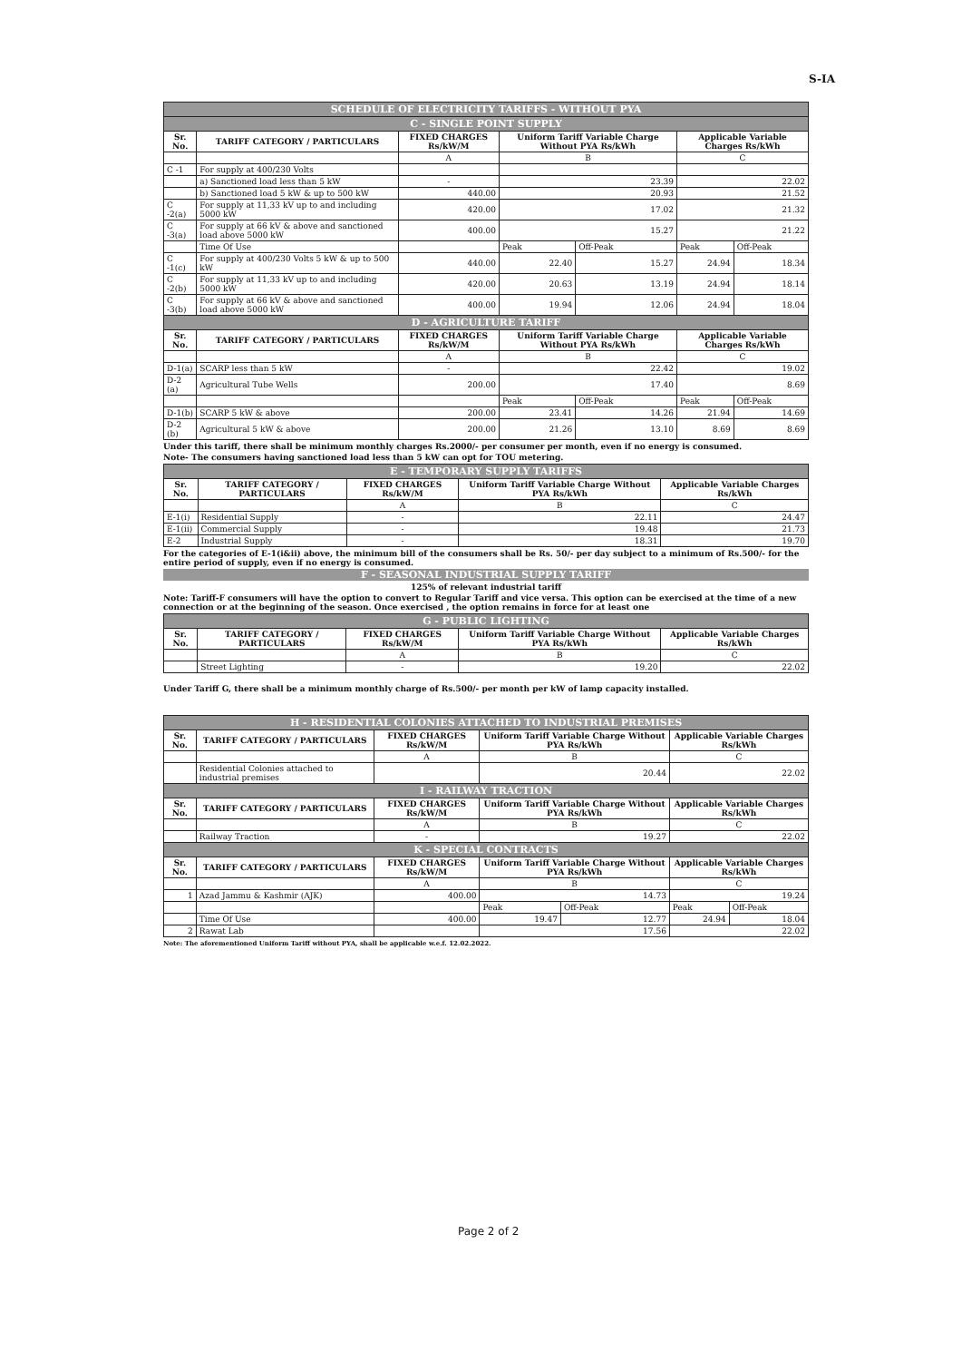S-IA
| SCHEDULE OF ELECTRICITY TARIFFS - WITHOUT PYA | | | | | | |
| C - SINGLE POINT SUPPLY | | | | | | |
| Sr. No. | TARIFF CATEGORY / PARTICULARS | FIXED CHARGES Rs/kW/M | Uniform Tariff Variable Charge Without PYA Rs/kWh | | Applicable Variable Charges Rs/kWh | |
| | | A | B | | C | |
| C -1 | For supply at 400/230 Volts | | | | | |
| | a) Sanctioned load less than 5 kW | - | 23.39 | | 22.02 | |
| | b) Sanctioned load 5 kW & up to 500 kW | 440.00 | 20.93 | | 21.52 | |
| C -2(a) | For supply at 11,33 kV up to and including 5000 kW | 420.00 | 17.02 | | 21.32 | |
| C -3(a) | For supply at 66 kV & above and sanctioned load above 5000 kW | 400.00 | 15.27 | | 21.22 | |
| | Time Of Use | | Peak | Off-Peak | Peak | Off-Peak |
| C -1(c) | For supply at 400/230 Volts 5 kW & up to 500 kW | 440.00 | 22.40 | 15.27 | 24.94 | 18.34 |
| C -2(b) | For supply at 11,33 kV up to and including 5000 kW | 420.00 | 20.63 | 13.19 | 24.94 | 18.14 |
| C -3(b) | For supply at 66 kV & above and sanctioned load above 5000 kW | 400.00 | 19.94 | 12.06 | 24.94 | 18.04 |
| D - AGRICULTURE TARIFF | | | | | | |
| Sr. No. | TARIFF CATEGORY / PARTICULARS | FIXED CHARGES Rs/kW/M | Uniform Tariff Variable Charge Without PYA Rs/kWh | | Applicable Variable Charges Rs/kWh | |
| | | A | B | | C | |
| D-1(a) | SCARP less than 5 kW | - | 22.42 | | 19.02 | |
| D-2 (a) | Agricultural Tube Wells | 200.00 | 17.40 | | 8.69 | |
| | | | Peak | Off-Peak | Peak | Off-Peak |
| D-1(b) | SCARP 5 kW & above | 200.00 | 23.41 | 14.26 | 21.94 | 14.69 |
| D-2 (b) | Agricultural 5 kW & above | 200.00 | 21.26 | 13.10 | 8.69 | 8.69 |
Under this tariff, there shall be minimum monthly charges Rs.2000/- per consumer per month, even if no energy is consumed.
Note- The consumers having sanctioned load less than 5 kW can opt for TOU metering.
| E - TEMPORARY SUPPLY TARIFFS | | | | |
| Sr. No. | TARIFF CATEGORY / PARTICULARS | FIXED CHARGES Rs/kW/M | Uniform Tariff Variable Charge Without PYA Rs/kWh | Applicable Variable Charges Rs/kWh |
| | | A | B | C |
| E-1(i) | Residential Supply | - | 22.11 | 24.47 |
| E-1(ii) | Commercial Supply | - | 19.48 | 21.73 |
| E-2 | Industrial Supply | - | 18.31 | 19.70 |
For the categories of E-1(i&ii) above, the minimum bill of the consumers shall be Rs. 50/- per day subject to a minimum of Rs.500/- for the entire period of supply, even if no energy is consumed.
F - SEASONAL INDUSTRIAL SUPPLY TARIFF
125% of relevant industrial tariff
Note: Tariff-F consumers will have the option to convert to Regular Tariff and vice versa. This option can be exercised at the time of a new connection or at the beginning of the season. Once exercised , the option remains in force for at least one
| G - PUBLIC LIGHTING | | | | |
| Sr. No. | TARIFF CATEGORY / PARTICULARS | FIXED CHARGES Rs/kW/M | Uniform Tariff Variable Charge Without PYA Rs/kWh | Applicable Variable Charges Rs/kWh |
| | | A | B | C |
| | Street Lighting | - | 19.20 | 22.02 |
Under Tariff G, there shall be a minimum monthly charge of Rs.500/- per month per kW of lamp capacity installed.
| H - RESIDENTIAL COLONIES ATTACHED TO INDUSTRIAL PREMISES | | | | | | |
| Sr. No. | TARIFF CATEGORY / PARTICULARS | FIXED CHARGES Rs/kW/M | Uniform Tariff Variable Charge Without PYA Rs/kWh | | Applicable Variable Charges Rs/kWh | |
| | | A | B | | C | |
| | Residential Colonies attached to industrial premises | | 20.44 | | 22.02 | |
| I - RAILWAY TRACTION | | | | | | |
| Sr. No. | TARIFF CATEGORY / PARTICULARS | FIXED CHARGES Rs/kW/M | Uniform Tariff Variable Charge Without PYA Rs/kWh | | Applicable Variable Charges Rs/kWh | |
| | | A | B | | C | |
| | Railway Traction | - | 19.27 | | 22.02 | |
| K - SPECIAL CONTRACTS | | | | | | |
| Sr. No. | TARIFF CATEGORY / PARTICULARS | FIXED CHARGES Rs/kW/M | Uniform Tariff Variable Charge Without PYA Rs/kWh | | Applicable Variable Charges Rs/kWh | |
| | | A | B | | C | |
| 1 | Azad Jammu & Kashmir (AJK) | 400.00 | 14.73 | | 19.24 | |
| | | | Peak | Off-Peak | Peak | Off-Peak |
| | Time Of Use | 400.00 | 19.47 | 12.77 | 24.94 | 18.04 |
| 2 | Rawat Lab | | 17.56 | | 22.02 | |
Note: The aforementioned Uniform Tariff without PYA, shall be applicable w.e.f. 12.02.2022.
Page 2 of 2